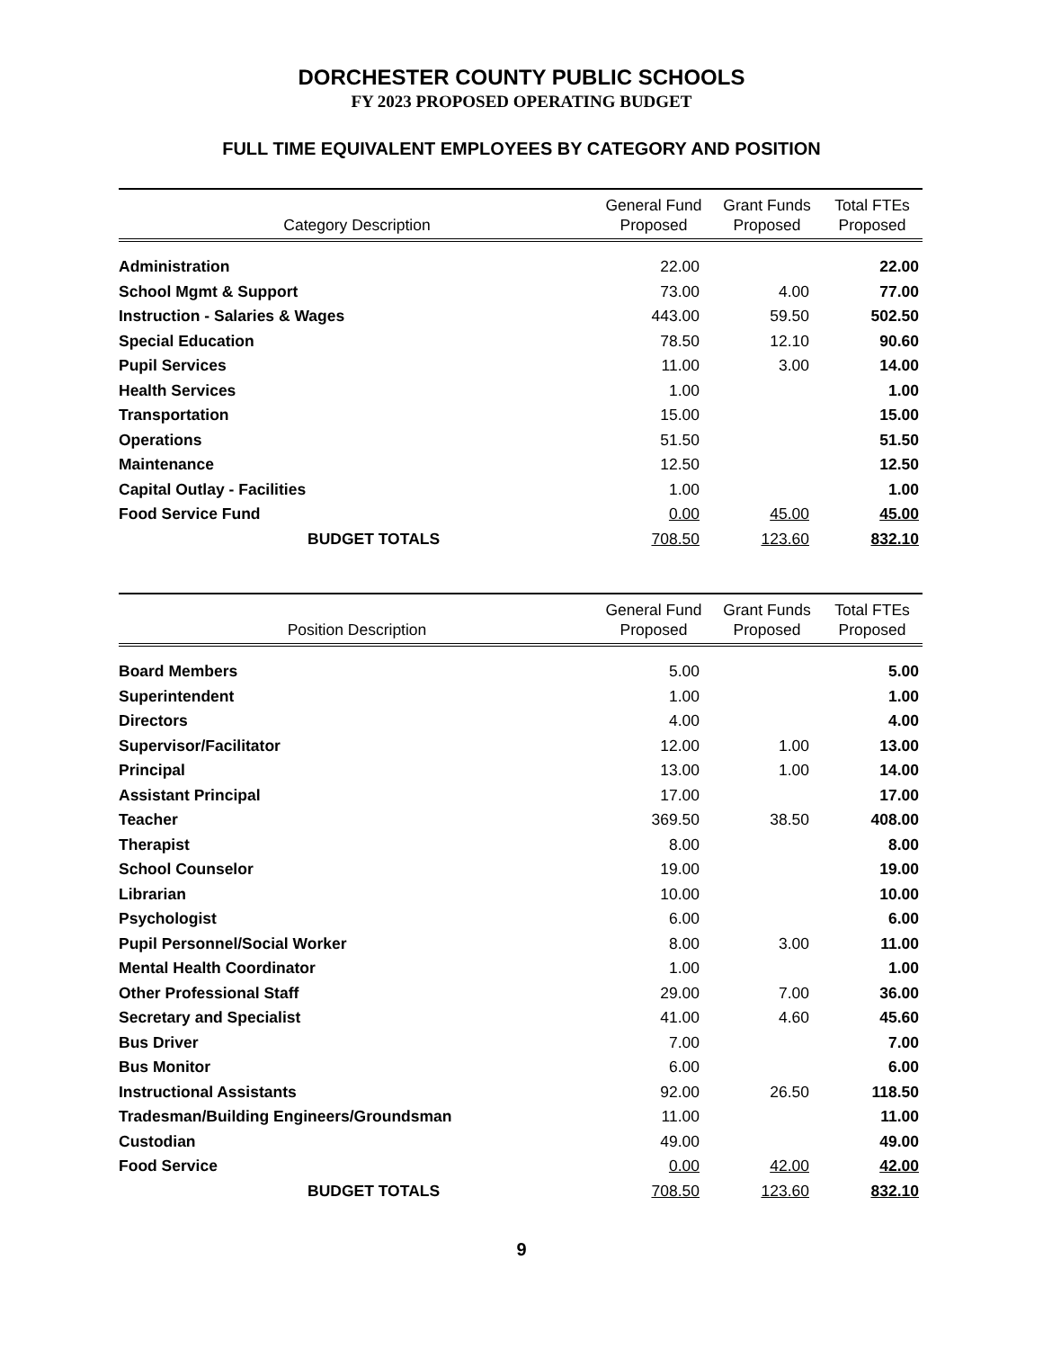DORCHESTER COUNTY PUBLIC SCHOOLS
FY 2023 PROPOSED OPERATING BUDGET
FULL TIME EQUIVALENT EMPLOYEES BY CATEGORY AND POSITION
| Category Description | General Fund Proposed | Grant Funds Proposed | Total FTEs Proposed |
| --- | --- | --- | --- |
| Administration | 22.00 | | 22.00 |
| School Mgmt & Support | 73.00 | 4.00 | 77.00 |
| Instruction - Salaries & Wages | 443.00 | 59.50 | 502.50 |
| Special Education | 78.50 | 12.10 | 90.60 |
| Pupil Services | 11.00 | 3.00 | 14.00 |
| Health Services | 1.00 | | 1.00 |
| Transportation | 15.00 | | 15.00 |
| Operations | 51.50 | | 51.50 |
| Maintenance | 12.50 | | 12.50 |
| Capital Outlay - Facilities | 1.00 | | 1.00 |
| Food Service Fund | 0.00 | 45.00 | 45.00 |
| BUDGET TOTALS | 708.50 | 123.60 | 832.10 |
| Position Description | General Fund Proposed | Grant Funds Proposed | Total FTEs Proposed |
| --- | --- | --- | --- |
| Board Members | 5.00 | | 5.00 |
| Superintendent | 1.00 | | 1.00 |
| Directors | 4.00 | | 4.00 |
| Supervisor/Facilitator | 12.00 | 1.00 | 13.00 |
| Principal | 13.00 | 1.00 | 14.00 |
| Assistant Principal | 17.00 | | 17.00 |
| Teacher | 369.50 | 38.50 | 408.00 |
| Therapist | 8.00 | | 8.00 |
| School Counselor | 19.00 | | 19.00 |
| Librarian | 10.00 | | 10.00 |
| Psychologist | 6.00 | | 6.00 |
| Pupil Personnel/Social Worker | 8.00 | 3.00 | 11.00 |
| Mental Health Coordinator | 1.00 | | 1.00 |
| Other Professional Staff | 29.00 | 7.00 | 36.00 |
| Secretary and Specialist | 41.00 | 4.60 | 45.60 |
| Bus Driver | 7.00 | | 7.00 |
| Bus Monitor | 6.00 | | 6.00 |
| Instructional Assistants | 92.00 | 26.50 | 118.50 |
| Tradesman/Building Engineers/Groundsman | 11.00 | | 11.00 |
| Custodian | 49.00 | | 49.00 |
| Food Service | 0.00 | 42.00 | 42.00 |
| BUDGET TOTALS | 708.50 | 123.60 | 832.10 |
9